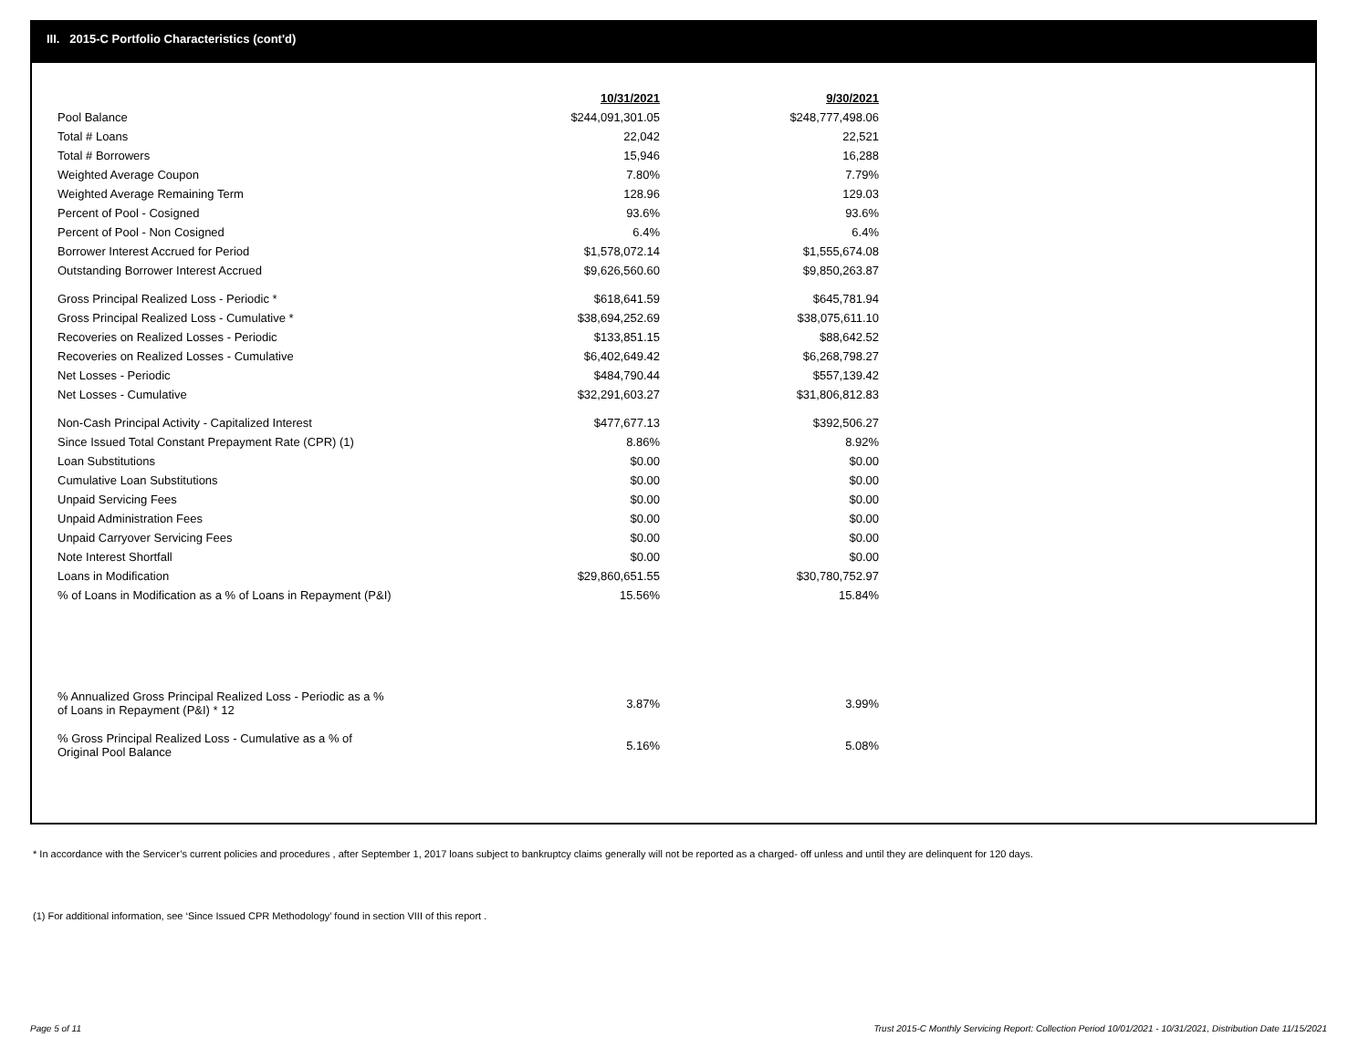III. 2015-C Portfolio Characteristics (cont'd)
| | 10/31/2021 | 9/30/2021 |
| --- | --- | --- |
| Pool Balance | $244,091,301.05 | $248,777,498.06 |
| Total # Loans | 22,042 | 22,521 |
| Total # Borrowers | 15,946 | 16,288 |
| Weighted Average Coupon | 7.80% | 7.79% |
| Weighted Average Remaining Term | 128.96 | 129.03 |
| Percent of Pool - Cosigned | 93.6% | 93.6% |
| Percent of Pool - Non Cosigned | 6.4% | 6.4% |
| Borrower Interest Accrued for Period | $1,578,072.14 | $1,555,674.08 |
| Outstanding Borrower Interest Accrued | $9,626,560.60 | $9,850,263.87 |
| Gross Principal Realized Loss - Periodic * | $618,641.59 | $645,781.94 |
| Gross Principal Realized Loss - Cumulative * | $38,694,252.69 | $38,075,611.10 |
| Recoveries on Realized Losses - Periodic | $133,851.15 | $88,642.52 |
| Recoveries on Realized Losses - Cumulative | $6,402,649.42 | $6,268,798.27 |
| Net Losses - Periodic | $484,790.44 | $557,139.42 |
| Net Losses - Cumulative | $32,291,603.27 | $31,806,812.83 |
| Non-Cash Principal Activity - Capitalized Interest | $477,677.13 | $392,506.27 |
| Since Issued Total Constant Prepayment Rate (CPR) (1) | 8.86% | 8.92% |
| Loan Substitutions | $0.00 | $0.00 |
| Cumulative Loan Substitutions | $0.00 | $0.00 |
| Unpaid Servicing Fees | $0.00 | $0.00 |
| Unpaid Administration Fees | $0.00 | $0.00 |
| Unpaid Carryover Servicing Fees | $0.00 | $0.00 |
| Note Interest Shortfall | $0.00 | $0.00 |
| Loans in Modification | $29,860,651.55 | $30,780,752.97 |
| % of Loans in Modification as a % of Loans in Repayment (P&I) | 15.56% | 15.84% |
| % Annualized Gross Principal Realized Loss - Periodic as a % of Loans in Repayment (P&I) * 12 | 3.87% | 3.99% |
| % Gross Principal Realized Loss - Cumulative as a % of Original Pool Balance | 5.16% | 5.08% |
* In accordance with the Servicer’s current policies and procedures , after September 1, 2017 loans subject to bankruptcy claims generally will not be reported as a charged- off unless and until they are delinquent for 120 days.
(1) For additional information, see ‘Since Issued CPR Methodology’ found in section VIII of this report .
Page 5 of 11
Trust 2015-C Monthly Servicing Report: Collection Period 10/01/2021 - 10/31/2021, Distribution Date 11/15/2021